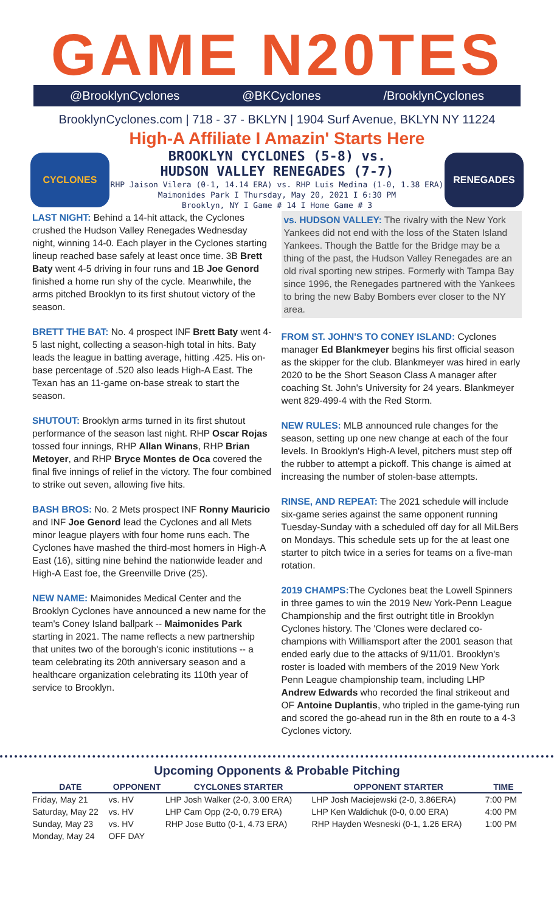GAME N20TES
@BrooklynCyclones @BKCyclones /BrooklynCyclones
BrooklynCyclones.com | 718 - 37 - BKLYN | 1904 Surf Avenue, BKLYN NY 11224
High-A Affiliate I Amazin' Starts Here
CYCLONES
BROOKLYN CYCLONES (5-8) vs.
HUDSON VALLEY RENEGADES (7-7)
RHP Jaison Vilera (0-1, 14.14 ERA) vs. RHP Luis Medina (1-0, 1.38 ERA)
Maimonides Park I Thursday, May 20, 2021 I 6:30 PM
Brooklyn, NY I Game # 14 I Home Game # 3
RENEGADES
LAST NIGHT: Behind a 14-hit attack, the Cyclones crushed the Hudson Valley Renegades Wednesday night, winning 14-0. Each player in the Cyclones starting lineup reached base safely at least once time. 3B Brett Baty went 4-5 driving in four runs and 1B Joe Genord finished a home run shy of the cycle. Meanwhile, the arms pitched Brooklyn to its first shutout victory of the season.
BRETT THE BAT: No. 4 prospect INF Brett Baty went 4-5 last night, collecting a season-high total in hits. Baty leads the league in batting average, hitting .425. His on-base percentage of .520 also leads High-A East. The Texan has an 11-game on-base streak to start the season.
SHUTOUT: Brooklyn arms turned in its first shutout performance of the season last night. RHP Oscar Rojas tossed four innings, RHP Allan Winans, RHP Brian Metoyer, and RHP Bryce Montes de Oca covered the final five innings of relief in the victory. The four combined to strike out seven, allowing five hits.
BASH BROS: No. 2 Mets prospect INF Ronny Mauricio and INF Joe Genord lead the Cyclones and all Mets minor league players with four home runs each. The Cyclones have mashed the third-most homers in High-A East (16), sitting nine behind the nationwide leader and High-A East foe, the Greenville Drive (25).
NEW NAME: Maimonides Medical Center and the Brooklyn Cyclones have announced a new name for the team's Coney Island ballpark -- Maimonides Park starting in 2021. The name reflects a new partnership that unites two of the borough's iconic institutions -- a team celebrating its 20th anniversary season and a healthcare organization celebrating its 110th year of service to Brooklyn.
vs. HUDSON VALLEY: The rivalry with the New York Yankees did not end with the loss of the Staten Island Yankees. Though the Battle for the Bridge may be a thing of the past, the Hudson Valley Renegades are an old rival sporting new stripes. Formerly with Tampa Bay since 1996, the Renegades partnered with the Yankees to bring the new Baby Bombers ever closer to the NY area.
FROM ST. JOHN'S TO CONEY ISLAND: Cyclones manager Ed Blankmeyer begins his first official season as the skipper for the club. Blankmeyer was hired in early 2020 to be the Short Season Class A manager after coaching St. John's University for 24 years. Blankmeyer went 829-499-4 with the Red Storm.
NEW RULES: MLB announced rule changes for the season, setting up one new change at each of the four levels. In Brooklyn's High-A level, pitchers must step off the rubber to attempt a pickoff. This change is aimed at increasing the number of stolen-base attempts.
RINSE, AND REPEAT: The 2021 schedule will include six-game series against the same opponent running Tuesday-Sunday with a scheduled off day for all MiLBers on Mondays. This schedule sets up for the at least one starter to pitch twice in a series for teams on a five-man rotation.
2019 CHAMPS: The Cyclones beat the Lowell Spinners in three games to win the 2019 New York-Penn League Championship and the first outright title in Brooklyn Cyclones history. The 'Clones were declared co-champions with Williamsport after the 2001 season that ended early due to the attacks of 9/11/01. Brooklyn's roster is loaded with members of the 2019 New York Penn League championship team, including LHP Andrew Edwards who recorded the final strikeout and OF Antoine Duplantis, who tripled in the game-tying run and scored the go-ahead run in the 8th en route to a 4-3 Cyclones victory.
Upcoming Opponents & Probable Pitching
| DATE | OPPONENT | CYCLONES STARTER | OPPONENT STARTER | TIME |
| --- | --- | --- | --- | --- |
| Friday, May 21 | vs. HV | LHP Josh Walker (2-0, 3.00 ERA) | LHP Josh Maciejewski (2-0, 3.86ERA) | 7:00 PM |
| Saturday, May 22 | vs. HV | LHP Cam Opp (2-0, 0.79 ERA) | LHP Ken Waldichuk (0-0, 0.00 ERA) | 4:00 PM |
| Sunday, May 23 | vs. HV | RHP Jose Butto (0-1, 4.73 ERA) | RHP Hayden Wesneski (0-1, 1.26 ERA) | 1:00 PM |
| Monday, May 24 | OFF DAY | | | |